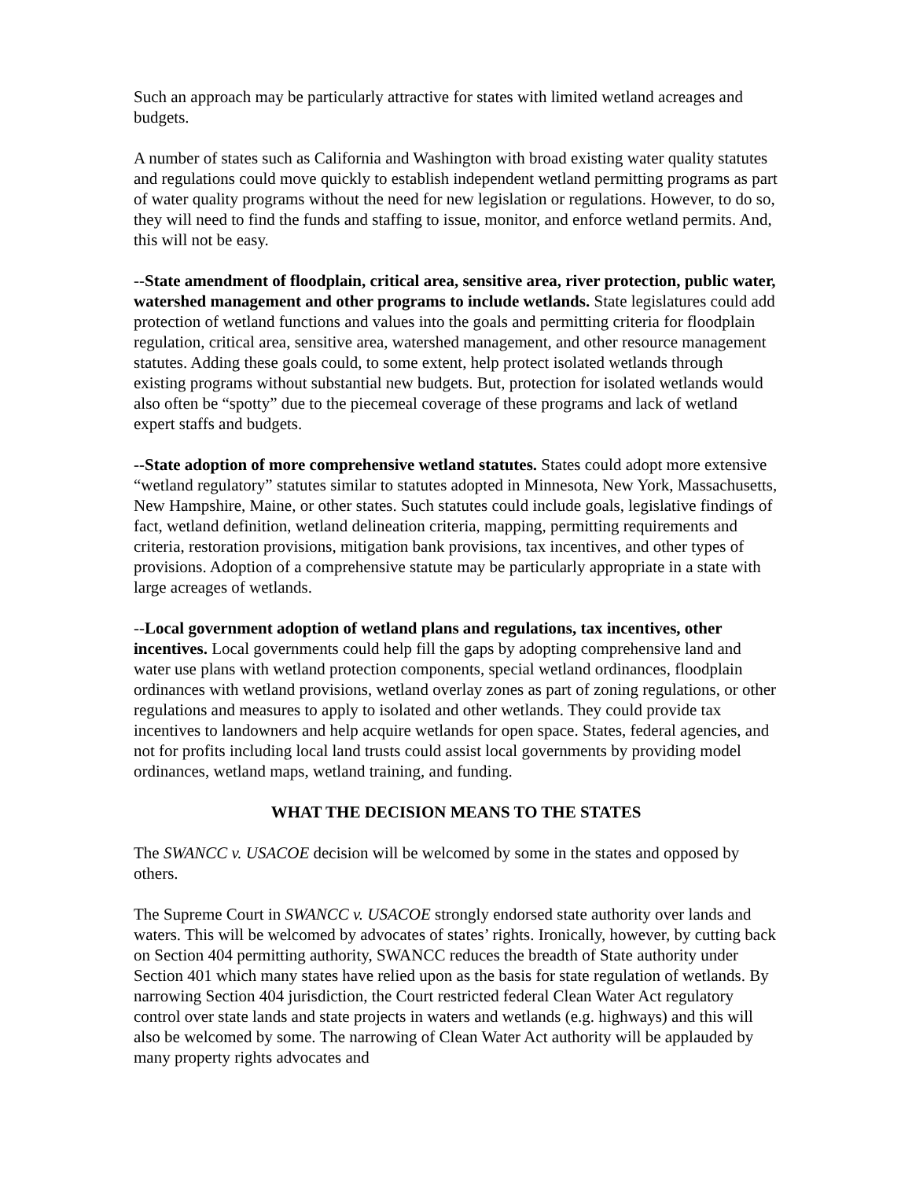Such an approach may be particularly attractive for states with limited wetland acreages and budgets.
A number of states such as California and Washington with broad existing water quality statutes and regulations could move quickly to establish independent wetland permitting programs as part of water quality programs without the need for new legislation or regulations. However, to do so, they will need to find the funds and staffing to issue, monitor, and enforce wetland permits. And, this will not be easy.
--State amendment of floodplain, critical area, sensitive area, river protection, public water, watershed management and other programs to include wetlands. State legislatures could add protection of wetland functions and values into the goals and permitting criteria for floodplain regulation, critical area, sensitive area, watershed management, and other resource management statutes. Adding these goals could, to some extent, help protect isolated wetlands through existing programs without substantial new budgets. But, protection for isolated wetlands would also often be “spotty” due to the piecemeal coverage of these programs and lack of wetland expert staffs and budgets.
--State adoption of more comprehensive wetland statutes. States could adopt more extensive “wetland regulatory” statutes similar to statutes adopted in Minnesota, New York, Massachusetts, New Hampshire, Maine, or other states. Such statutes could include goals, legislative findings of fact, wetland definition, wetland delineation criteria, mapping, permitting requirements and criteria, restoration provisions, mitigation bank provisions, tax incentives, and other types of provisions. Adoption of a comprehensive statute may be particularly appropriate in a state with large acreages of wetlands.
--Local government adoption of wetland plans and regulations, tax incentives, other incentives. Local governments could help fill the gaps by adopting comprehensive land and water use plans with wetland protection components, special wetland ordinances, floodplain ordinances with wetland provisions, wetland overlay zones as part of zoning regulations, or other regulations and measures to apply to isolated and other wetlands. They could provide tax incentives to landowners and help acquire wetlands for open space. States, federal agencies, and not for profits including local land trusts could assist local governments by providing model ordinances, wetland maps, wetland training, and funding.
WHAT THE DECISION MEANS TO THE STATES
The SWANCC v. USACOE decision will be welcomed by some in the states and opposed by others.
The Supreme Court in SWANCC v. USACOE strongly endorsed state authority over lands and waters. This will be welcomed by advocates of states’ rights. Ironically, however, by cutting back on Section 404 permitting authority, SWANCC reduces the breadth of State authority under Section 401 which many states have relied upon as the basis for state regulation of wetlands. By narrowing Section 404 jurisdiction, the Court restricted federal Clean Water Act regulatory control over state lands and state projects in waters and wetlands (e.g. highways) and this will also be welcomed by some. The narrowing of Clean Water Act authority will be applauded by many property rights advocates and